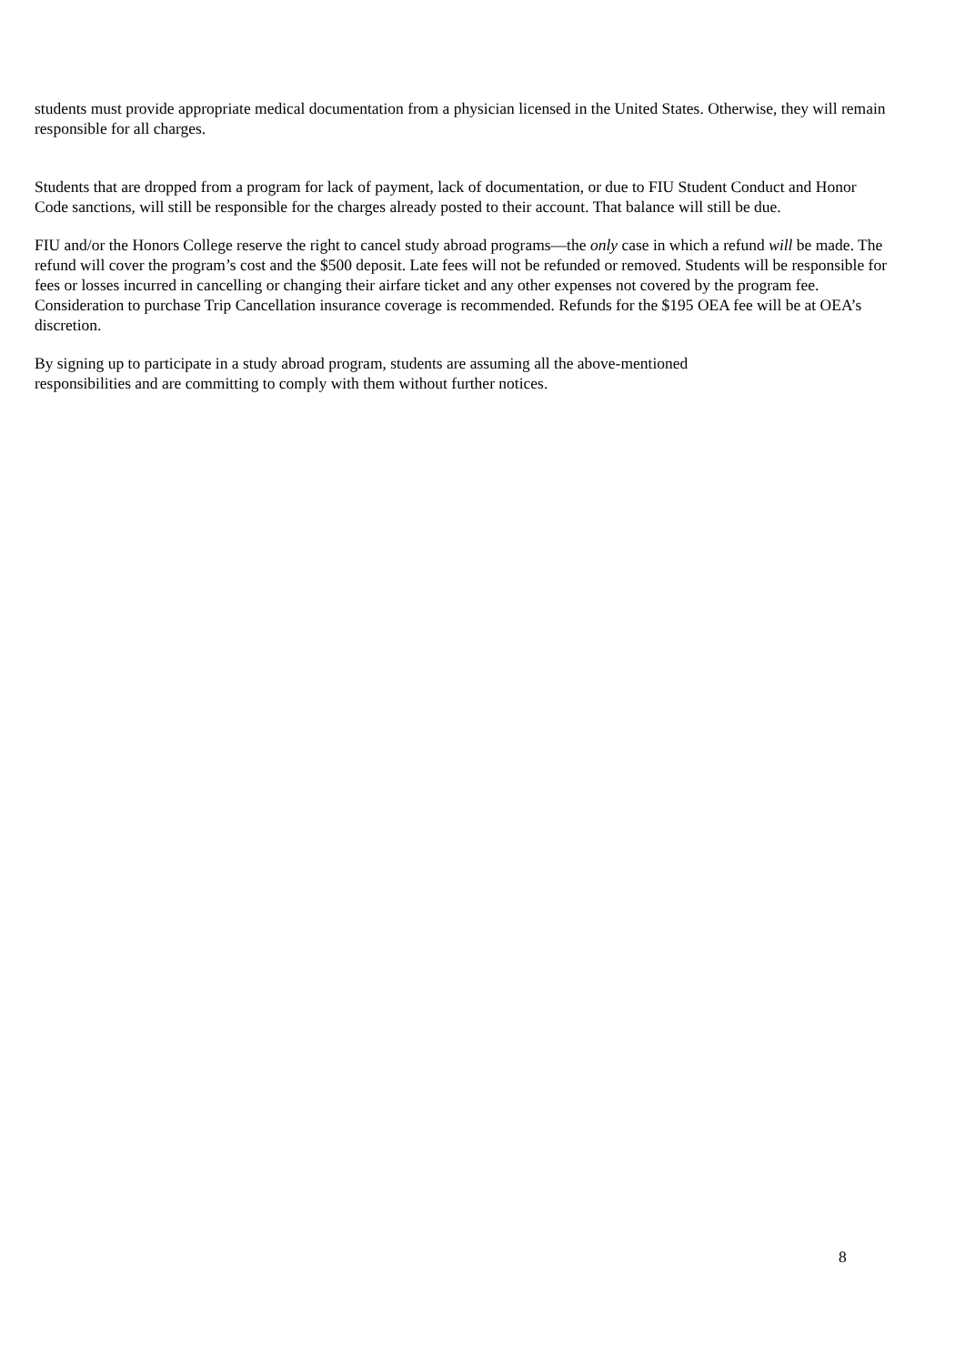students must provide appropriate medical documentation from a physician licensed in the United States. Otherwise, they will remain responsible for all charges.
Students that are dropped from a program for lack of payment, lack of documentation, or due to FIU Student Conduct and Honor Code sanctions, will still be responsible for the charges already posted to their account. That balance will still be due.
FIU and/or the Honors College reserve the right to cancel study abroad programs—the only case in which a refund will be made. The refund will cover the program’s cost and the $500 deposit. Late fees will not be refunded or removed. Students will be responsible for fees or losses incurred in cancelling or changing their airfare ticket and any other expenses not covered by the program fee. Consideration to purchase Trip Cancellation insurance coverage is recommended. Refunds for the $195 OEA fee will be at OEA’s discretion.
By signing up to participate in a study abroad program, students are assuming all the above-mentioned
responsibilities and are committing to comply with them without further notices.
8